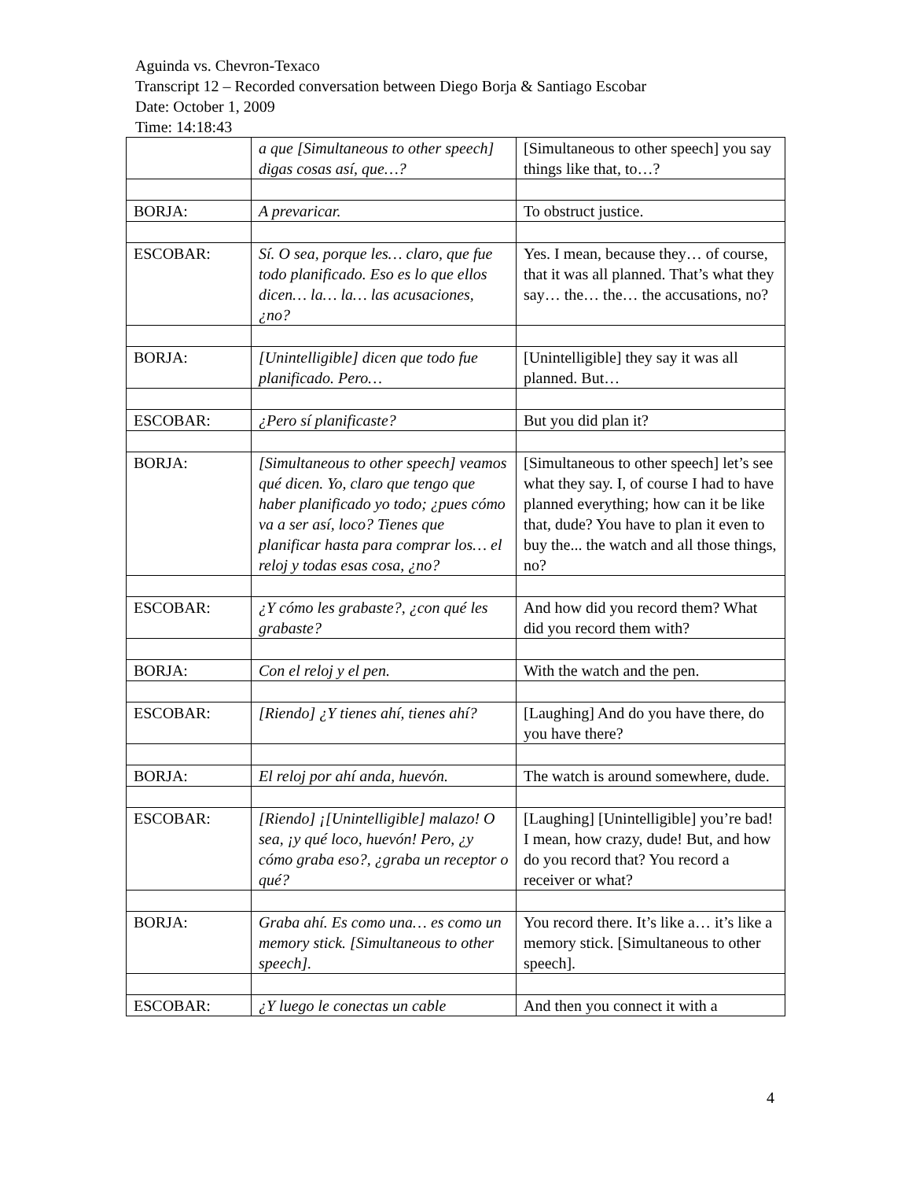Aguinda vs. Chevron-Texaco
Transcript 12 – Recorded conversation between Diego Borja & Santiago Escobar
Date: October 1, 2009
Time: 14:18:43
| | a que [Simultaneous to other speech] digas cosas así, que…? | [Simultaneous to other speech] you say things like that, to…? |
| BORJA: | A prevaricar. | To obstruct justice. |
| ESCOBAR: | Sí. O sea, porque les… claro, que fue todo planificado. Eso es lo que ellos dicen… la… la… las acusaciones, ¿no? | Yes. I mean, because they… of course, that it was all planned. That’s what they say… the… the… the accusations, no? |
| BORJA: | [Unintelligible] dicen que todo fue planificado. Pero… | [Unintelligible] they say it was all planned. But… |
| ESCOBAR: | ¿Pero sí planificaste? | But you did plan it? |
| BORJA: | [Simultaneous to other speech] veamos qué dicen. Yo, claro que tengo que haber planificado yo todo; ¿pues cómo va a ser así, loco? Tienes que planificar hasta para comprar los… el reloj y todas esas cosa, ¿no? | [Simultaneous to other speech] let’s see what they say. I, of course I had to have planned everything; how can it be like that, dude? You have to plan it even to buy the... the watch and all those things, no? |
| ESCOBAR: | ¿Y cómo les grabaste?, ¿con qué les grabaste? | And how did you record them? What did you record them with? |
| BORJA: | Con el reloj y el pen. | With the watch and the pen. |
| ESCOBAR: | [Riendo] ¿Y tienes ahí, tienes ahí? | [Laughing] And do you have there, do you have there? |
| BORJA: | El reloj por ahí anda, huevón. | The watch is around somewhere, dude. |
| ESCOBAR: | [Riendo] ¡[Unintelligible] malazo! O sea, ¡y qué loco, huevón! Pero, ¿y cómo graba eso?, ¿graba un receptor o qué? | [Laughing] [Unintelligible] you’re bad! I mean, how crazy, dude! But, and how do you record that? You record a receiver or what? |
| BORJA: | Graba ahí. Es como una… es como un memory stick. [Simultaneous to other speech]. | You record there. It’s like a… it’s like a memory stick. [Simultaneous to other speech]. |
| ESCOBAR: | ¿Y luego le conectas un cable | And then you connect it with a |
4